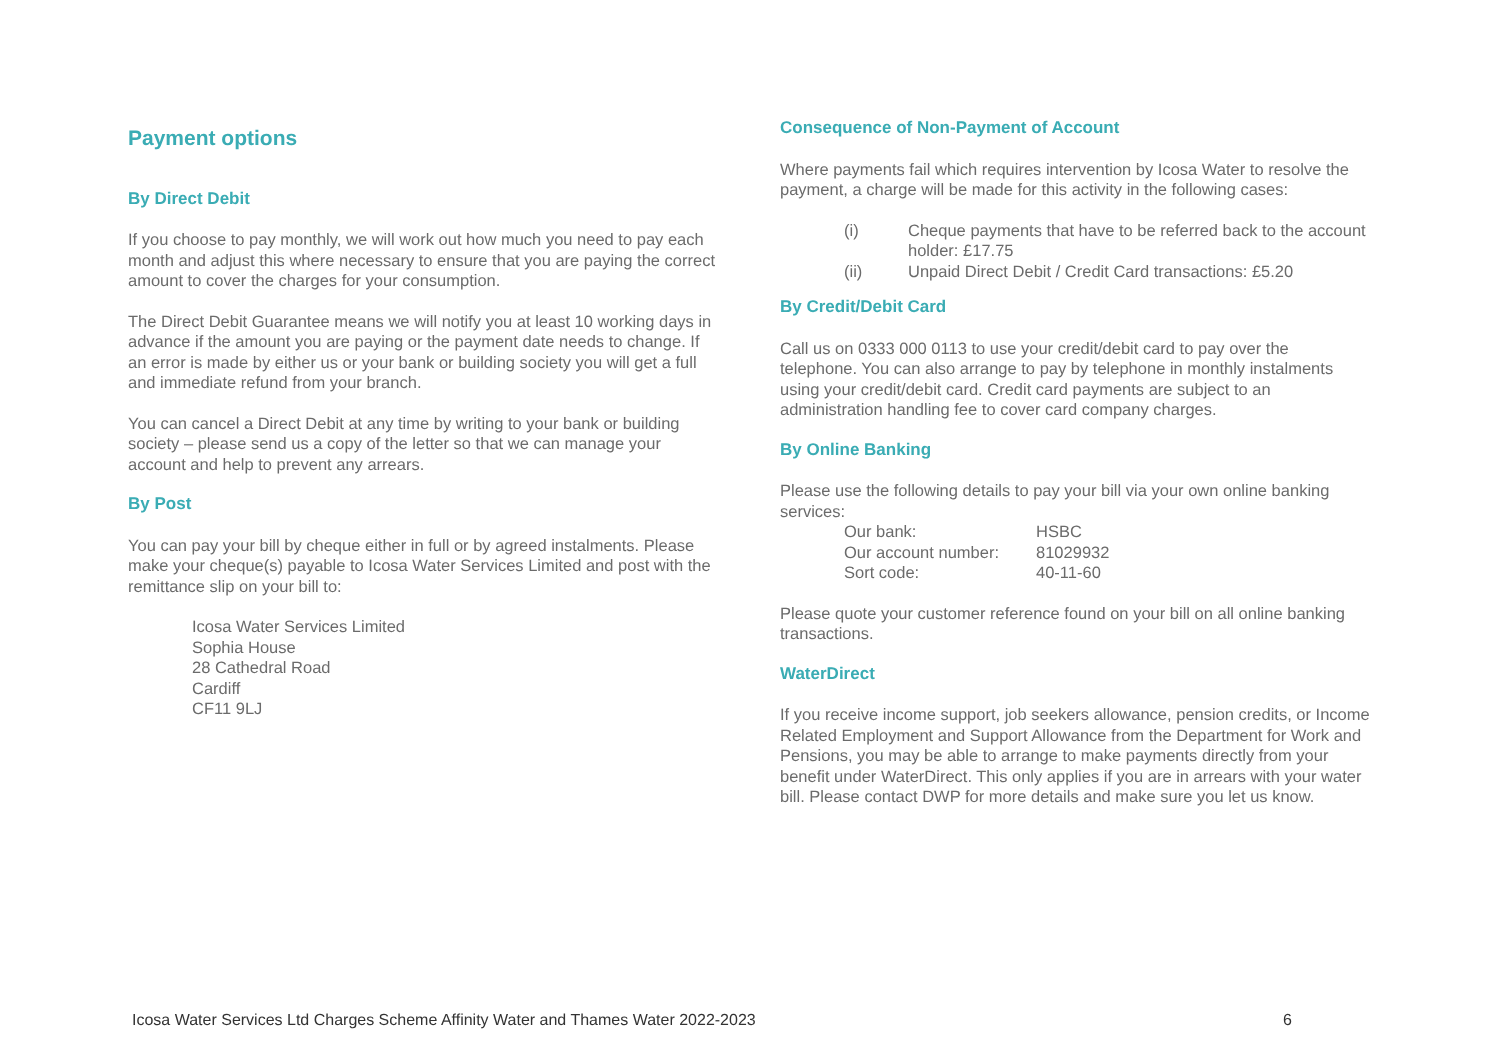Payment options
By Direct Debit
If you choose to pay monthly, we will work out how much you need to pay each month and adjust this where necessary to ensure that you are paying the correct amount to cover the charges for your consumption.
The Direct Debit Guarantee means we will notify you at least 10 working days in advance if the amount you are paying or the payment date needs to change. If an error is made by either us or your bank or building society you will get a full and immediate refund from your branch.
You can cancel a Direct Debit at any time by writing to your bank or building society – please send us a copy of the letter so that we can manage your account and help to prevent any arrears.
By Post
You can pay your bill by cheque either in full or by agreed instalments. Please make your cheque(s) payable to Icosa Water Services Limited and post with the remittance slip on your bill to:
Icosa Water Services Limited
Sophia House
28 Cathedral Road
Cardiff
CF11 9LJ
Consequence of Non-Payment of Account
Where payments fail which requires intervention by Icosa Water to resolve the payment, a charge will be made for this activity in the following cases:
(i) Cheque payments that have to be referred back to the account holder: £17.75
(ii) Unpaid Direct Debit / Credit Card transactions: £5.20
By Credit/Debit Card
Call us on 0333 000 0113 to use your credit/debit card to pay over the telephone. You can also arrange to pay by telephone in monthly instalments using your credit/debit card. Credit card payments are subject to an administration handling fee to cover card company charges.
By Online Banking
Please use the following details to pay your bill via your own online banking services:
| Our bank: | HSBC |
| Our account number: | 81029932 |
| Sort code: | 40-11-60 |
Please quote your customer reference found on your bill on all online banking transactions.
WaterDirect
If you receive income support, job seekers allowance, pension credits, or Income Related Employment and Support Allowance from the Department for Work and Pensions, you may be able to arrange to make payments directly from your benefit under WaterDirect. This only applies if you are in arrears with your water bill. Please contact DWP for more details and make sure you let us know.
Icosa Water Services Ltd Charges Scheme Affinity Water and Thames Water 2022-2023 6